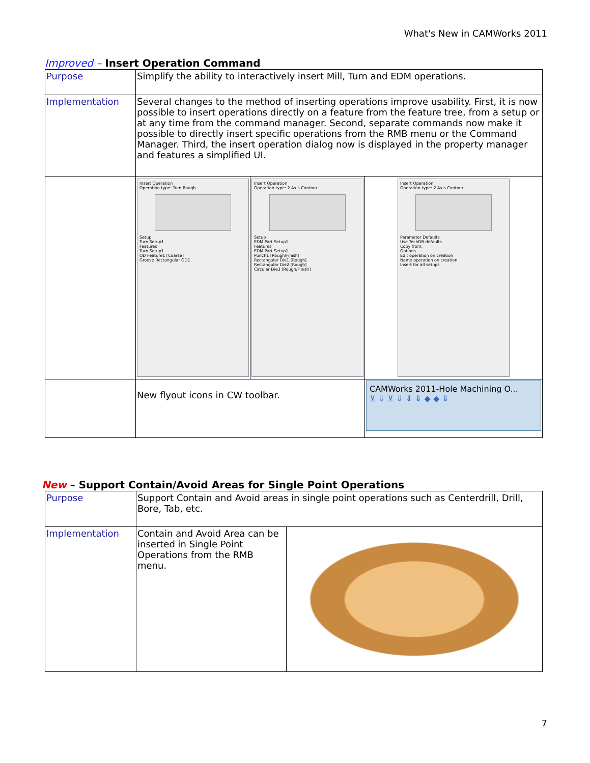What's New in CAMWorks 2011
Improved – Insert Operation Command
| Purpose | Simplify the ability to interactively insert Mill, Turn and EDM operations. | | |
| Implementation | Several changes to the method of inserting operations improve usability. First, it is now possible to insert operations directly on a feature from the feature tree, from a setup or at any time from the command manager. Second, separate commands now make it possible to directly insert specific operations from the RMB menu or the Command Manager. Third, the insert operation dialog now is displayed in the property manager and features a simplified UI. | | |
| | Insert Operation Operation type: Turn Rough Setup Turn Setup1 Features Turn Setup1 OD Feature1 [Coarse] Groove Rectangular OD1 | Insert Operation Operation type: 2 Axis Contour Setup EDM Part Setup1 Features EDM Part Setup1 Punch1 [Rough/Finish] Rectangular Die1 [Rough] Rectangular Die2 [Rough] Circular Die3 [Rough/Finish] | Insert Operation Operation type: 2 Axis Contour Parameter Defaults Use TechDB defaults Copy from: Options Edit operation on creation Name operation on creation Insert for all setups |
| | New flyout icons in CW toolbar. | | CAMWorks 2011-Hole Machining O... ⊻ ⇓ ⊻ ⇓ ⇓ ⇓ ◆ ◆ ⇓ |
New – Support Contain/Avoid Areas for Single Point Operations
| Purpose | Support Contain and Avoid areas in single point operations such as Centerdrill, Drill, Bore, Tab, etc. | |
| Implementation | Contain and Avoid Area can be inserted in Single Point Operations from the RMB menu. | |
7